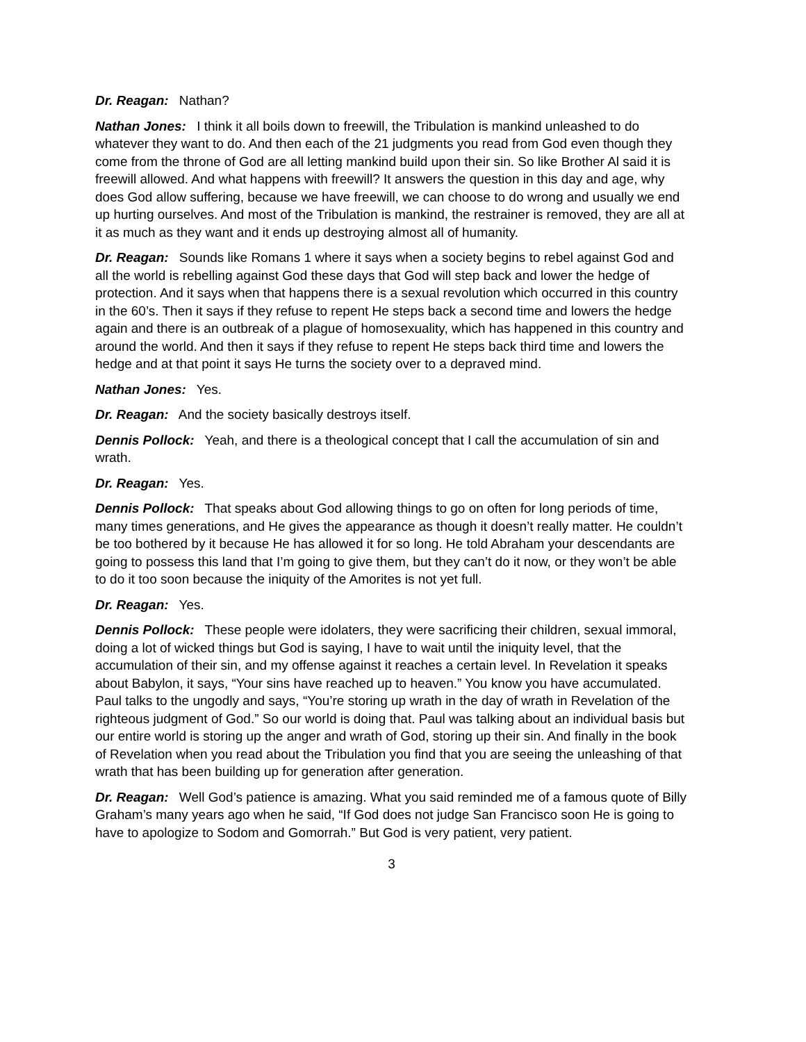Dr. Reagan: Nathan?
Nathan Jones: I think it all boils down to freewill, the Tribulation is mankind unleashed to do whatever they want to do. And then each of the 21 judgments you read from God even though they come from the throne of God are all letting mankind build upon their sin. So like Brother Al said it is freewill allowed. And what happens with freewill? It answers the question in this day and age, why does God allow suffering, because we have freewill, we can choose to do wrong and usually we end up hurting ourselves. And most of the Tribulation is mankind, the restrainer is removed, they are all at it as much as they want and it ends up destroying almost all of humanity.
Dr. Reagan: Sounds like Romans 1 where it says when a society begins to rebel against God and all the world is rebelling against God these days that God will step back and lower the hedge of protection. And it says when that happens there is a sexual revolution which occurred in this country in the 60’s. Then it says if they refuse to repent He steps back a second time and lowers the hedge again and there is an outbreak of a plague of homosexuality, which has happened in this country and around the world. And then it says if they refuse to repent He steps back third time and lowers the hedge and at that point it says He turns the society over to a depraved mind.
Nathan Jones: Yes.
Dr. Reagan: And the society basically destroys itself.
Dennis Pollock: Yeah, and there is a theological concept that I call the accumulation of sin and wrath.
Dr. Reagan: Yes.
Dennis Pollock: That speaks about God allowing things to go on often for long periods of time, many times generations, and He gives the appearance as though it doesn’t really matter. He couldn’t be too bothered by it because He has allowed it for so long. He told Abraham your descendants are going to possess this land that I’m going to give them, but they can’t do it now, or they won’t be able to do it too soon because the iniquity of the Amorites is not yet full.
Dr. Reagan: Yes.
Dennis Pollock: These people were idolaters, they were sacrificing their children, sexual immoral, doing a lot of wicked things but God is saying, I have to wait until the iniquity level, that the accumulation of their sin, and my offense against it reaches a certain level. In Revelation it speaks about Babylon, it says, “Your sins have reached up to heaven.” You know you have accumulated. Paul talks to the ungodly and says, “You’re storing up wrath in the day of wrath in Revelation of the righteous judgment of God.” So our world is doing that. Paul was talking about an individual basis but our entire world is storing up the anger and wrath of God, storing up their sin. And finally in the book of Revelation when you read about the Tribulation you find that you are seeing the unleashing of that wrath that has been building up for generation after generation.
Dr. Reagan: Well God’s patience is amazing. What you said reminded me of a famous quote of Billy Graham’s many years ago when he said, “If God does not judge San Francisco soon He is going to have to apologize to Sodom and Gomorrah.” But God is very patient, very patient.
3